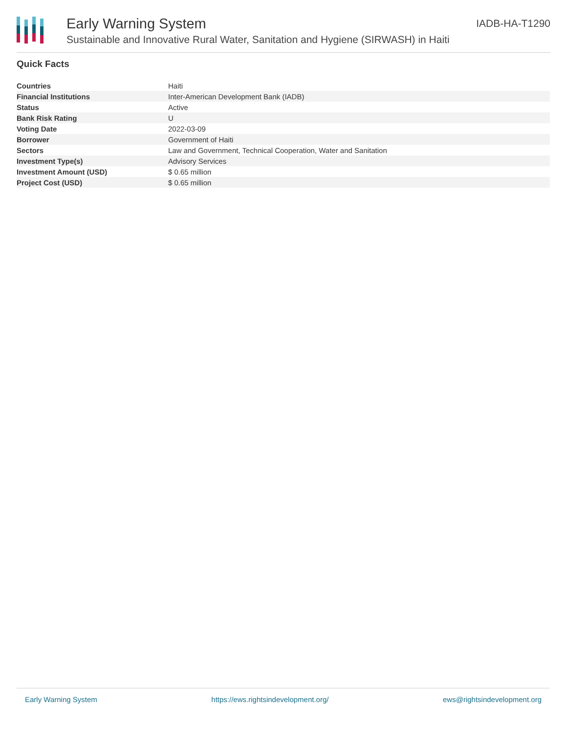Early Warning System
Sustainable and Innovative Rural Water, Sanitation and Hygiene (SIRWASH) in Haiti
IADB-HA-T1290
Quick Facts
| Countries | Haiti |
| Financial Institutions | Inter-American Development Bank (IADB) |
| Status | Active |
| Bank Risk Rating | U |
| Voting Date | 2022-03-09 |
| Borrower | Government of Haiti |
| Sectors | Law and Government, Technical Cooperation, Water and Sanitation |
| Investment Type(s) | Advisory Services |
| Investment Amount (USD) | $ 0.65 million |
| Project Cost (USD) | $ 0.65 million |
Early Warning System https://ews.rightsindevelopment.org/ ews@rightsindevelopment.org